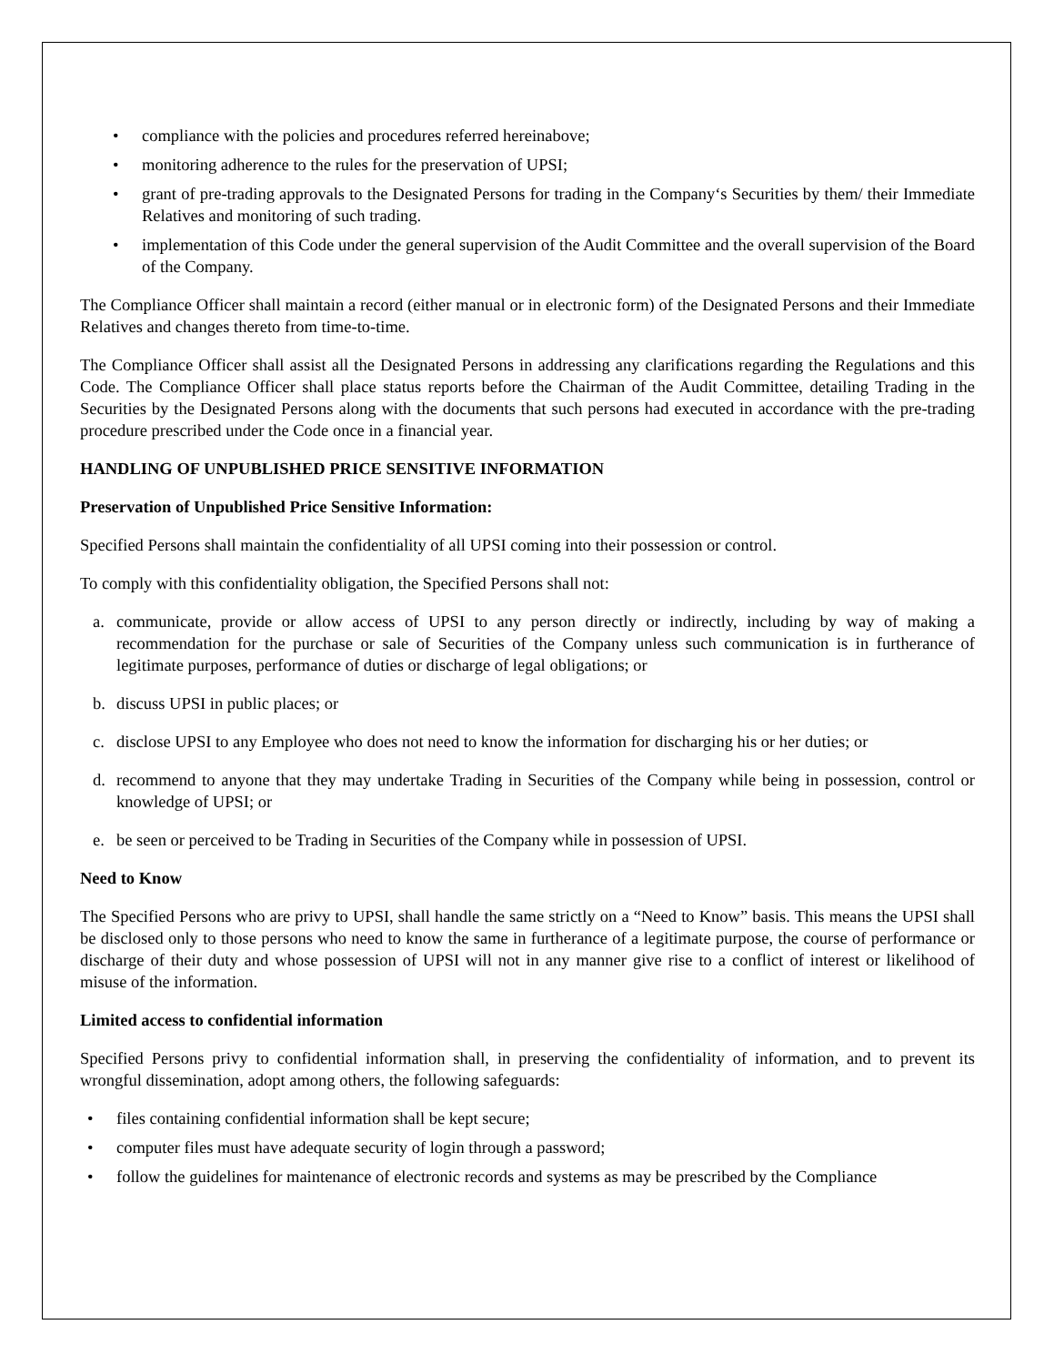• compliance with the policies and procedures referred hereinabove;
• monitoring adherence to the rules for the preservation of UPSI;
• grant of pre-trading approvals to the Designated Persons for trading in the Company‘s Securities by them/ their Immediate Relatives and monitoring of such trading.
• implementation of this Code under the general supervision of the Audit Committee and the overall supervision of the Board of the Company.
The Compliance Officer shall maintain a record (either manual or in electronic form) of the Designated Persons and their Immediate Relatives and changes thereto from time-to-time.
The Compliance Officer shall assist all the Designated Persons in addressing any clarifications regarding the Regulations and this Code. The Compliance Officer shall place status reports before the Chairman of the Audit Committee, detailing Trading in the Securities by the Designated Persons along with the documents that such persons had executed in accordance with the pre-trading procedure prescribed under the Code once in a financial year.
HANDLING OF UNPUBLISHED PRICE SENSITIVE INFORMATION
Preservation of Unpublished Price Sensitive Information:
Specified Persons shall maintain the confidentiality of all UPSI coming into their possession or control.
To comply with this confidentiality obligation, the Specified Persons shall not:
a. communicate, provide or allow access of UPSI to any person directly or indirectly, including by way of making a recommendation for the purchase or sale of Securities of the Company unless such communication is in furtherance of legitimate purposes, performance of duties or discharge of legal obligations; or
b. discuss UPSI in public places; or
c. disclose UPSI to any Employee who does not need to know the information for discharging his or her duties; or
d. recommend to anyone that they may undertake Trading in Securities of the Company while being in possession, control or knowledge of UPSI; or
e. be seen or perceived to be Trading in Securities of the Company while in possession of UPSI.
Need to Know
The Specified Persons who are privy to UPSI, shall handle the same strictly on a “Need to Know” basis. This means the UPSI shall be disclosed only to those persons who need to know the same in furtherance of a legitimate purpose, the course of performance or discharge of their duty and whose possession of UPSI will not in any manner give rise to a conflict of interest or likelihood of misuse of the information.
Limited access to confidential information
Specified Persons privy to confidential information shall, in preserving the confidentiality of information, and to prevent its wrongful dissemination, adopt among others, the following safeguards:
• files containing confidential information shall be kept secure;
• computer files must have adequate security of login through a password;
• follow the guidelines for maintenance of electronic records and systems as may be prescribed by the Compliance